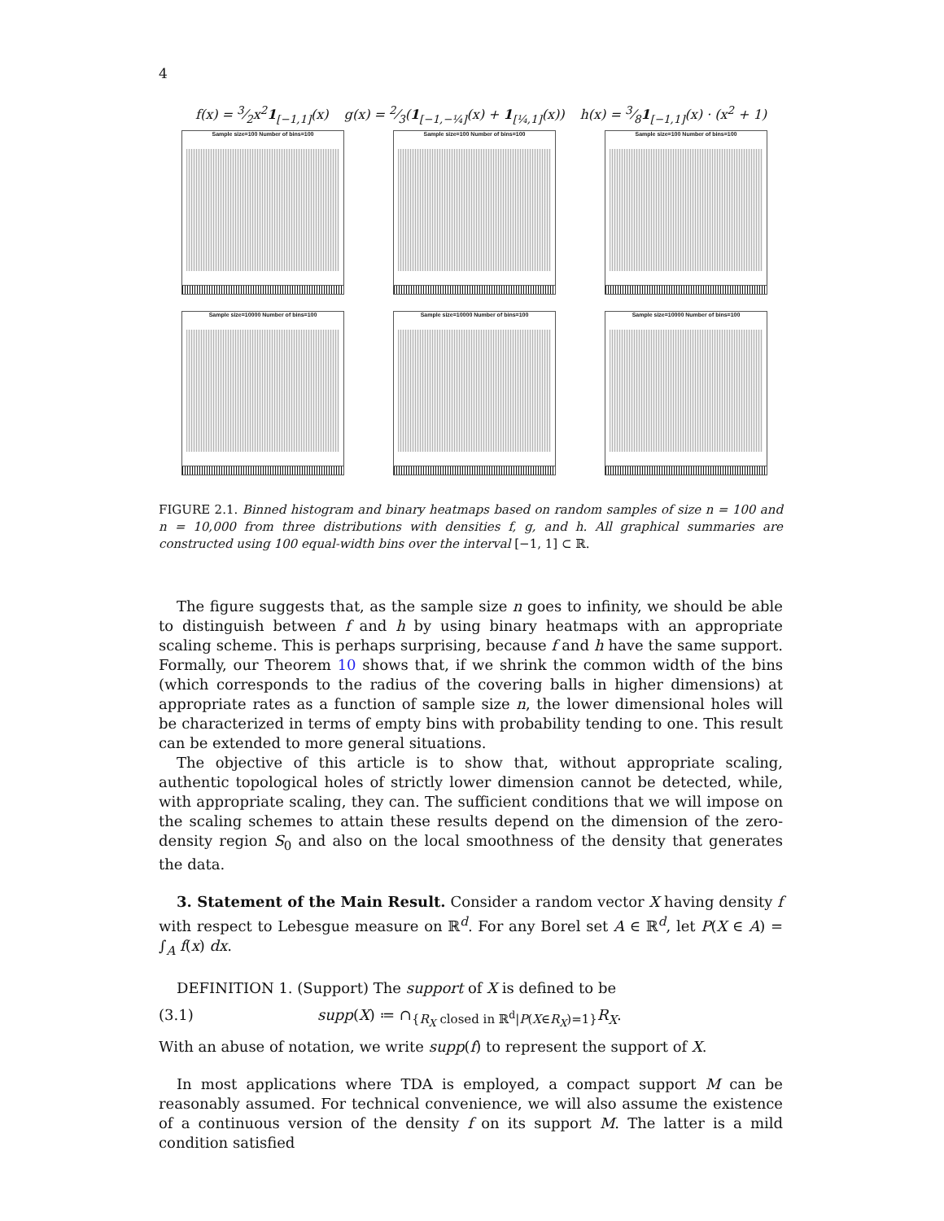4
f(x) = 3⁄2x<sup>2</sup>1<sub>[−1,1]</sub>(x) g(x) = 2⁄3(1<sub>[−1,−¼]</sub>(x) + 1<sub>[¼,1]</sub>(x)) h(x) = 3⁄81<sub>[−1,1]</sub>(x) · (x<sup>2</sup> + 1)
Sample size=100 Number of bins=100
Sample size=100 Number of bins=100
Sample size=100 Number of bins=100
Sample size=10000 Number of bins=100
Sample size=10000 Number of bins=100
Sample size=10000 Number of bins=100
FIGURE 2.1. Binned histogram and binary heatmaps based on random samples of size n = 100 and n = 10,000 from three distributions with densities f, g, and h. All graphical summaries are constructed using 100 equal-width bins over the interval [−1, 1] ⊂ ℝ.
The figure suggests that, as the sample size n goes to infinity, we should be able to distinguish between f and h by using binary heatmaps with an appropriate scaling scheme. This is perhaps surprising, because f and h have the same support. Formally, our Theorem 10 shows that, if we shrink the common width of the bins (which corresponds to the radius of the covering balls in higher dimensions) at appropriate rates as a function of sample size n, the lower dimensional holes will be characterized in terms of empty bins with probability tending to one. This result can be extended to more general situations.
The objective of this article is to show that, without appropriate scaling, authentic topological holes of strictly lower dimension cannot be detected, while, with appropriate scaling, they can. The sufficient conditions that we will impose on the scaling schemes to attain these results depend on the dimension of the zero-density region S<sub>0</sub> and also on the local smoothness of the density that generates the data.
3. Statement of the Main Result. Consider a random vector X having density f with respect to Lebesgue measure on ℝ<sup>d</sup>. For any Borel set A ∈ ℝ<sup>d</sup>, let P(X ∈ A) = ∫<sub>A</sub> f(x) dx.
DEFINITION 1. (Support) The support of X is defined to be
(3.1) supp(X) ≔ ∩<sub>{R<sub>X</sub> closed in ℝ<sup>d</sup>|P(X∈R<sub>X</sub>)=1}</sub>R<sub>X</sub>.
With an abuse of notation, we write supp(f) to represent the support of X.
In most applications where TDA is employed, a compact support M can be reasonably assumed. For technical convenience, we will also assume the existence of a continuous version of the density f on its support M. The latter is a mild condition satisfied